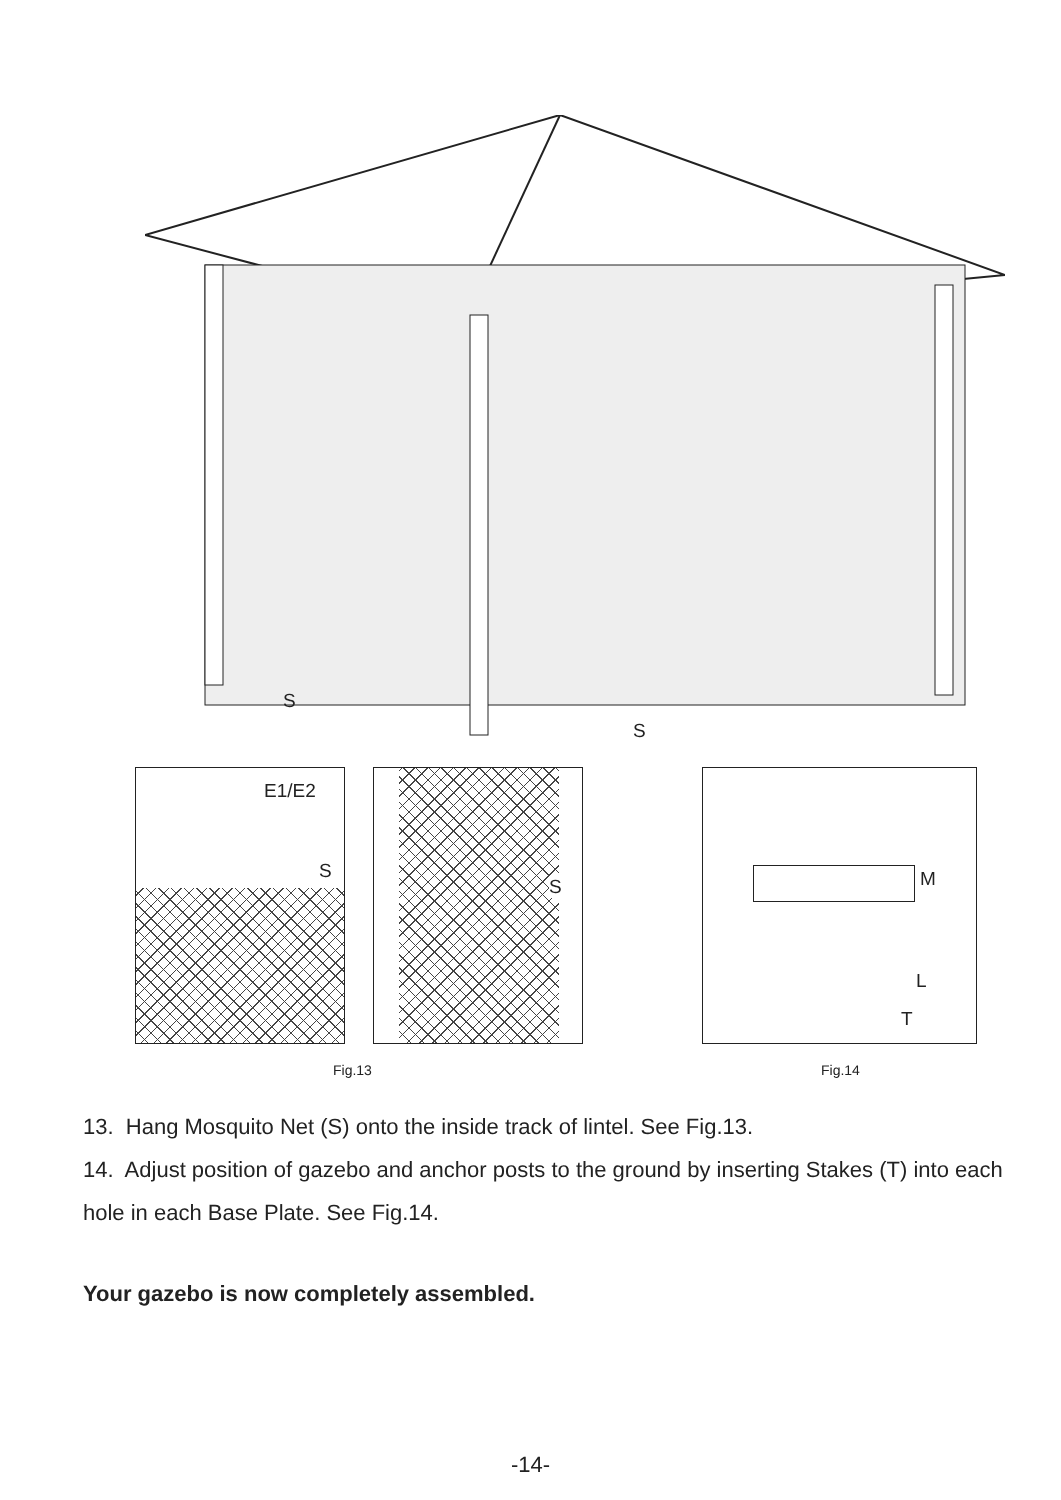S
S
E1/E2
S
S
M
L
T
Fig.13 Fig.14
13. Hang Mosquito Net (S) onto the inside track of lintel. See Fig.13.
14. Adjust position of gazebo and anchor posts to the ground by inserting Stakes (T) into each hole in each Base Plate. See Fig.14.
Your gazebo is now completely assembled.
-14-